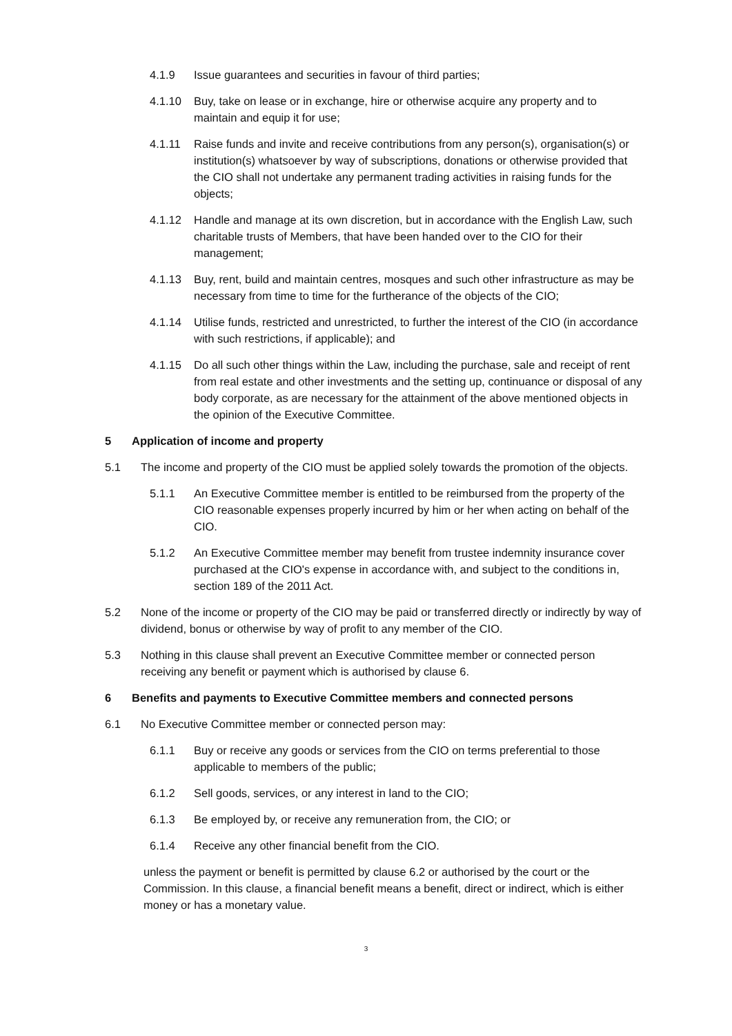4.1.9 Issue guarantees and securities in favour of third parties;
4.1.10 Buy, take on lease or in exchange, hire or otherwise acquire any property and to maintain and equip it for use;
4.1.11 Raise funds and invite and receive contributions from any person(s), organisation(s) or institution(s) whatsoever by way of subscriptions, donations or otherwise provided that the CIO shall not undertake any permanent trading activities in raising funds for the objects;
4.1.12 Handle and manage at its own discretion, but in accordance with the English Law, such charitable trusts of Members, that have been handed over to the CIO for their management;
4.1.13 Buy, rent, build and maintain centres, mosques and such other infrastructure as may be necessary from time to time for the furtherance of the objects of the CIO;
4.1.14 Utilise funds, restricted and unrestricted, to further the interest of the CIO (in accordance with such restrictions, if applicable); and
4.1.15 Do all such other things within the Law, including the purchase, sale and receipt of rent from real estate and other investments and the setting up, continuance or disposal of any body corporate, as are necessary for the attainment of the above mentioned objects in the opinion of the Executive Committee.
5 Application of income and property
5.1 The income and property of the CIO must be applied solely towards the promotion of the objects.
5.1.1 An Executive Committee member is entitled to be reimbursed from the property of the CIO reasonable expenses properly incurred by him or her when acting on behalf of the CIO.
5.1.2 An Executive Committee member may benefit from trustee indemnity insurance cover purchased at the CIO's expense in accordance with, and subject to the conditions in, section 189 of the 2011 Act.
5.2 None of the income or property of the CIO may be paid or transferred directly or indirectly by way of dividend, bonus or otherwise by way of profit to any member of the CIO.
5.3 Nothing in this clause shall prevent an Executive Committee member or connected person receiving any benefit or payment which is authorised by clause 6.
6 Benefits and payments to Executive Committee members and connected persons
6.1 No Executive Committee member or connected person may:
6.1.1 Buy or receive any goods or services from the CIO on terms preferential to those applicable to members of the public;
6.1.2 Sell goods, services, or any interest in land to the CIO;
6.1.3 Be employed by, or receive any remuneration from, the CIO; or
6.1.4 Receive any other financial benefit from the CIO.
unless the payment or benefit is permitted by clause 6.2 or authorised by the court or the Commission. In this clause, a financial benefit means a benefit, direct or indirect, which is either money or has a monetary value.
3